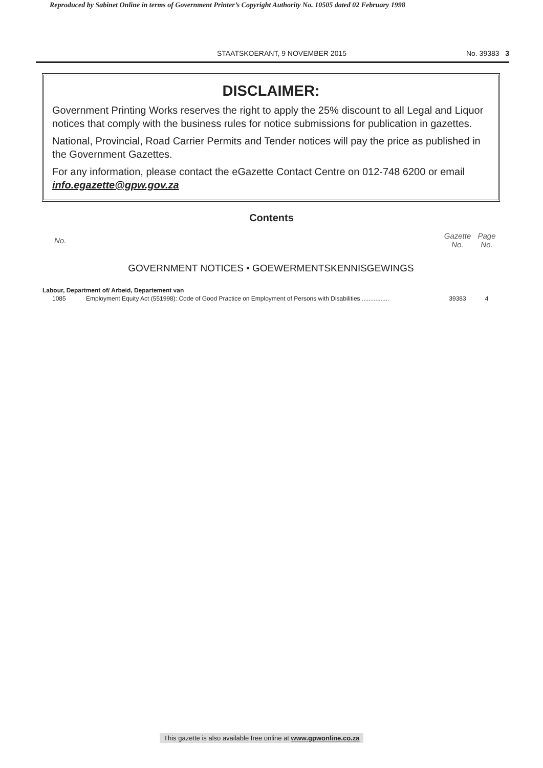Reproduced by Sabinet Online in terms of Government Printer’s Copyright Authority No. 10505 dated 02 February 1998
STAATSKOERANT, 9 NOVEMBER 2015 No. 39383 3
DISCLAIMER:
Government Printing Works reserves the right to apply the 25% discount to all Legal and Liquor notices that comply with the business rules for notice submissions for publication in gazettes.
National, Provincial, Road Carrier Permits and Tender notices will pay the price as published in the Government Gazettes.
For any information, please contact the eGazette Contact Centre on 012-748 6200 or email info.egazette@gpw.gov.za
Contents
| No. | | Gazette No. | Page No. |
| --- | --- | --- | --- |
| GOVERNMENT NOTICES • GOEWERMENTSKENNISGEWINGS | | | |
| Labour, Department of/ Arbeid, Departement van | | | |
| 1085 | Employment Equity Act (551998): Code of Good Practice on Employment of Persons with Disabilities ................ | 39383 | 4 |
This gazette is also available free online at www.gpwonline.co.za